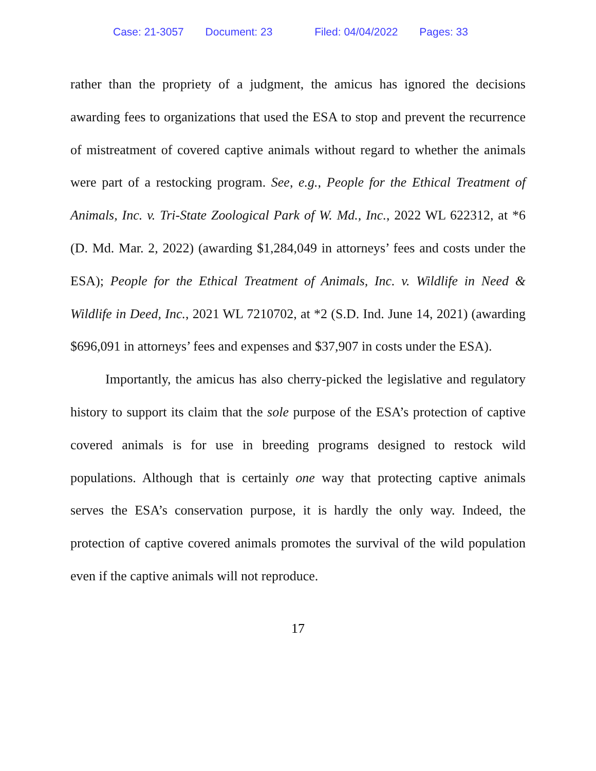Case: 21-3057 Document: 23 Filed: 04/04/2022 Pages: 33
rather than the propriety of a judgment, the amicus has ignored the decisions awarding fees to organizations that used the ESA to stop and prevent the recurrence of mistreatment of covered captive animals without regard to whether the animals were part of a restocking program. See, e.g., People for the Ethical Treatment of Animals, Inc. v. Tri-State Zoological Park of W. Md., Inc., 2022 WL 622312, at *6 (D. Md. Mar. 2, 2022) (awarding $1,284,049 in attorneys’ fees and costs under the ESA); People for the Ethical Treatment of Animals, Inc. v. Wildlife in Need & Wildlife in Deed, Inc., 2021 WL 7210702, at *2 (S.D. Ind. June 14, 2021) (awarding $696,091 in attorneys’ fees and expenses and $37,907 in costs under the ESA).
Importantly, the amicus has also cherry-picked the legislative and regulatory history to support its claim that the sole purpose of the ESA’s protection of captive covered animals is for use in breeding programs designed to restock wild populations. Although that is certainly one way that protecting captive animals serves the ESA’s conservation purpose, it is hardly the only way. Indeed, the protection of captive covered animals promotes the survival of the wild population even if the captive animals will not reproduce.
17